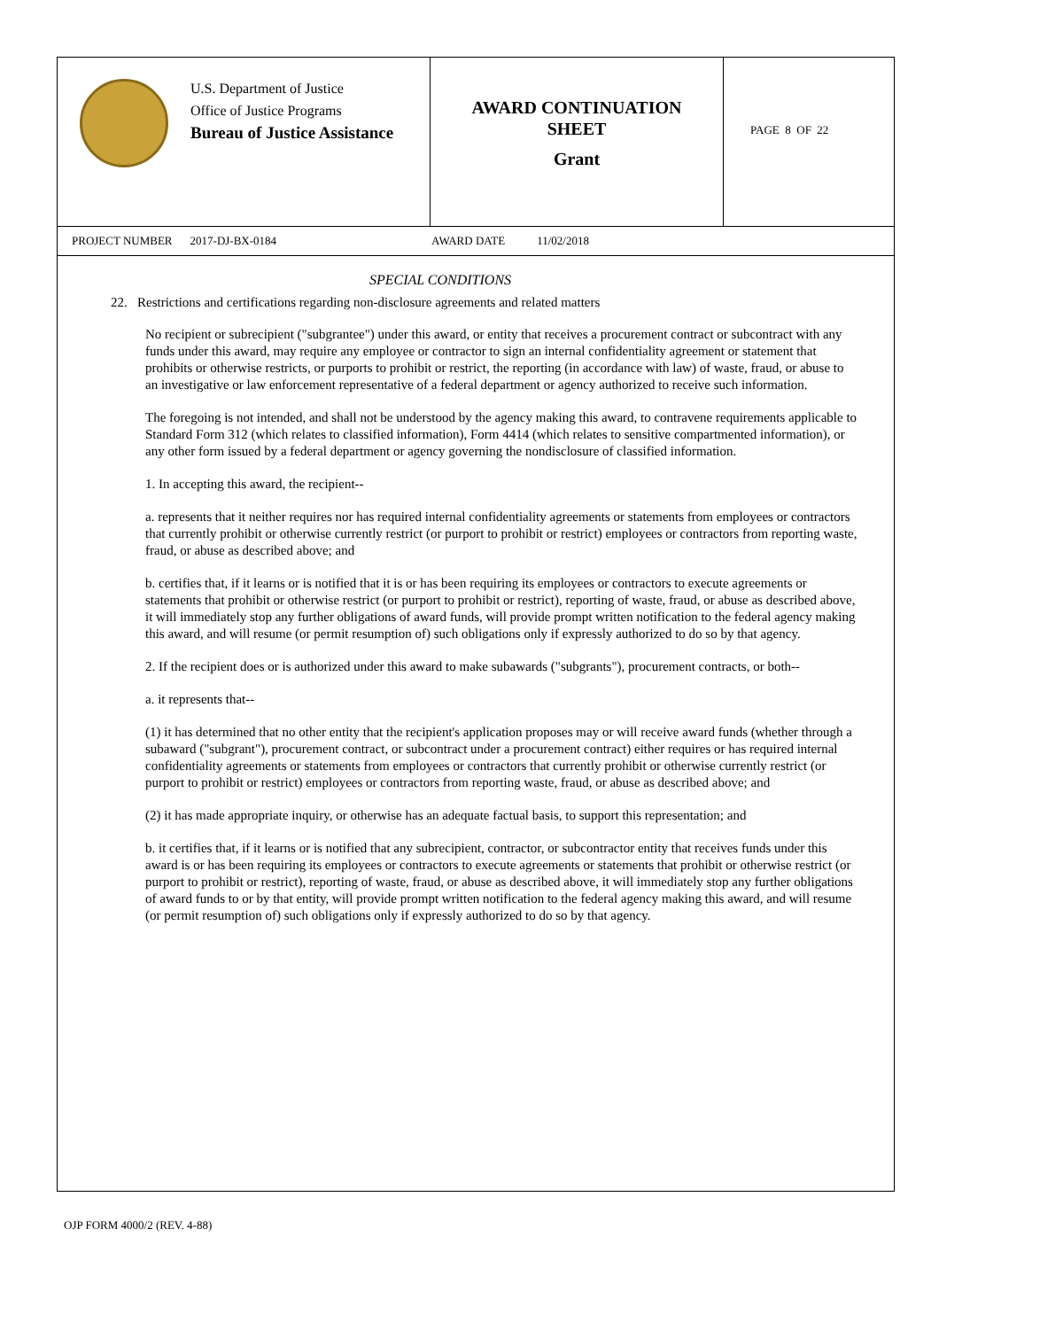U.S. Department of Justice
Office of Justice Programs
Bureau of Justice Assistance
AWARD CONTINUATION
SHEET
Grant
PAGE 8 OF 22
PROJECT NUMBER 2017-DJ-BX-0184 AWARD DATE 11/02/2018
SPECIAL CONDITIONS
22. Restrictions and certifications regarding non-disclosure agreements and related matters
No recipient or subrecipient ("subgrantee") under this award, or entity that receives a procurement contract or subcontract with any funds under this award, may require any employee or contractor to sign an internal confidentiality agreement or statement that prohibits or otherwise restricts, or purports to prohibit or restrict, the reporting (in accordance with law) of waste, fraud, or abuse to an investigative or law enforcement representative of a federal department or agency authorized to receive such information.
The foregoing is not intended, and shall not be understood by the agency making this award, to contravene requirements applicable to Standard Form 312 (which relates to classified information), Form 4414 (which relates to sensitive compartmented information), or any other form issued by a federal department or agency governing the nondisclosure of classified information.
1. In accepting this award, the recipient--
a. represents that it neither requires nor has required internal confidentiality agreements or statements from employees or contractors that currently prohibit or otherwise currently restrict (or purport to prohibit or restrict) employees or contractors from reporting waste, fraud, or abuse as described above; and
b. certifies that, if it learns or is notified that it is or has been requiring its employees or contractors to execute agreements or statements that prohibit or otherwise restrict (or purport to prohibit or restrict), reporting of waste, fraud, or abuse as described above, it will immediately stop any further obligations of award funds, will provide prompt written notification to the federal agency making this award, and will resume (or permit resumption of) such obligations only if expressly authorized to do so by that agency.
2. If the recipient does or is authorized under this award to make subawards ("subgrants"), procurement contracts, or both--
a. it represents that--
(1) it has determined that no other entity that the recipient's application proposes may or will receive award funds (whether through a subaward ("subgrant"), procurement contract, or subcontract under a procurement contract) either requires or has required internal confidentiality agreements or statements from employees or contractors that currently prohibit or otherwise currently restrict (or purport to prohibit or restrict) employees or contractors from reporting waste, fraud, or abuse as described above; and
(2) it has made appropriate inquiry, or otherwise has an adequate factual basis, to support this representation; and
b. it certifies that, if it learns or is notified that any subrecipient, contractor, or subcontractor entity that receives funds under this award is or has been requiring its employees or contractors to execute agreements or statements that prohibit or otherwise restrict (or purport to prohibit or restrict), reporting of waste, fraud, or abuse as described above, it will immediately stop any further obligations of award funds to or by that entity, will provide prompt written notification to the federal agency making this award, and will resume (or permit resumption of) such obligations only if expressly authorized to do so by that agency.
OJP FORM 4000/2 (REV. 4-88)